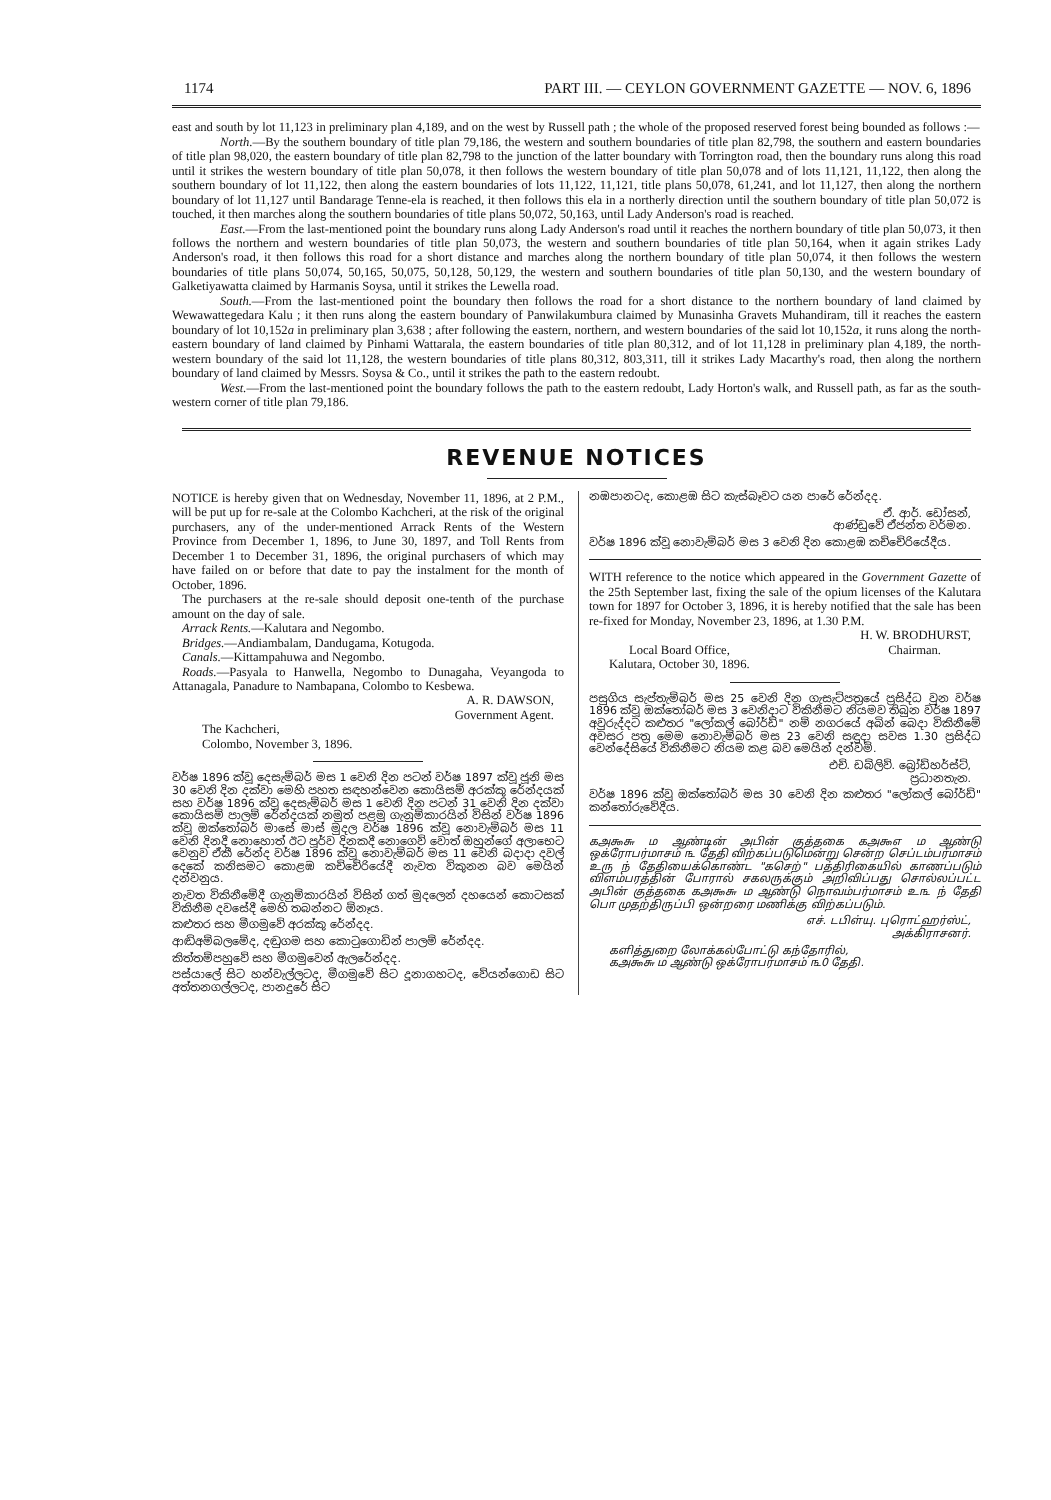1174 PART III. — CEYLON GOVERNMENT GAZETTE — NOV. 6, 1896
east and south by lot 11,123 in preliminary plan 4,189, and on the west by Russell path ; the whole of the proposed reserved forest being bounded as follows :—
North.—By the southern boundary of title plan 79,186, the western and southern boundaries of title plan 82,798, the southern and eastern boundaries of title plan 98,020, the eastern boundary of title plan 82,798 to the junction of the latter boundary with Torrington road, then the boundary runs along this road until it strikes the western boundary of title plan 50,078, it then follows the western boundary of title plan 50,078 and of lots 11,121, 11,122, then along the southern boundary of lot 11,122, then along the eastern boundaries of lots 11,122, 11,121, title plans 50,078, 61,241, and lot 11,127, then along the northern boundary of lot 11,127 until Bandarage Tenne-ela is reached, it then follows this ela in a northerly direction until the southern boundary of title plan 50,072 is touched, it then marches along the southern boundaries of title plans 50,072, 50,163, until Lady Anderson's road is reached.
East.—From the last-mentioned point the boundary runs along Lady Anderson's road until it reaches the northern boundary of title plan 50,073, it then follows the northern and western boundaries of title plan 50,073, the western and southern boundaries of title plan 50,164, when it again strikes Lady Anderson's road, it then follows this road for a short distance and marches along the northern boundary of title plan 50,074, it then follows the western boundaries of title plans 50,074, 50,165, 50,075, 50,128, 50,129, the western and southern boundaries of title plan 50,130, and the western boundary of Galketiyawatta claimed by Harmanis Soysa, until it strikes the Lewella road.
South.—From the last-mentioned point the boundary then follows the road for a short distance to the northern boundary of land claimed by Wewawattegedara Kalu ; it then runs along the eastern boundary of Panwilakumbura claimed by Munasinha Gravets Muhandiram, till it reaches the eastern boundary of lot 10,152a in preliminary plan 3,638 ; after following the eastern, northern, and western boundaries of the said lot 10,152a, it runs along the north-eastern boundary of land claimed by Pinhami Wattarala, the eastern boundaries of title plan 80,312, and of lot 11,128 in preliminary plan 4,189, the north-western boundary of the said lot 11,128, the western boundaries of title plans 80,312, 803,311, till it strikes Lady Macarthy's road, then along the northern boundary of land claimed by Messrs. Soysa & Co., until it strikes the path to the eastern redoubt.
West.—From the last-mentioned point the boundary follows the path to the eastern redoubt, Lady Horton's walk, and Russell path, as far as the south-western corner of title plan 79,186.
REVENUE NOTICES
NOTICE is hereby given that on Wednesday, November 11, 1896, at 2 P.M., will be put up for re-sale at the Colombo Kachcheri, at the risk of the original purchasers, any of the under-mentioned Arrack Rents of the Western Province from December 1, 1896, to June 30, 1897, and Toll Rents from December 1 to December 31, 1896, the original purchasers of which may have failed on or before that date to pay the instalment for the month of October, 1896.
The purchasers at the re-sale should deposit one-tenth of the purchase amount on the day of sale.
Arrack Rents.—Kalutara and Negombo.
Bridges.—Andiambalam, Dandugama, Kotugoda.
Canals.—Kittampahuwa and Negombo.
Roads.—Pasyala to Hanwella, Negombo to Dunagaha, Veyangoda to Attanagala, Panadure to Nambapana, Colombo to Kesbewa.
A. R. DAWSON,
Government Agent.
The Kachcheri,
Colombo, November 3, 1896.
වර්ෂ 1896 ක්වූ දෙසැම්බර් මස 1 වෙනි දින පටන් වර්ෂ 1897 ක්වූ ජූනි මස 30 වෙනි දින දක්වා මෙහි පහත සඳහන්වෙන කොයිසම් අරක්කු රේන්දයක් සහ වර්ෂ 1896 ක්වූ දෙසැම්බර් මස 1 වෙනි දින පටන් 31 වෙනි දින දක්වා කොයිසම් පාලම් රේන්දයක් නමුත් පළමු ගැනුම්කාරයින් විසින් වර්ෂ 1896 ක්වූ ඔක්තෝබර් මාසේ මාස් මුදල වර්ෂ 1896 ක්වූ නොවැම්බර් මස 11 වෙනි දිනදී නොහොත් ඊට පූර්ව දිනකදී නොගෙව් වොත් ඔහුන්ගේ අලාභෙට වෙනුව ඒකී රේන්ද වර්ෂ 1896 ක්වූ නොවැම්බර් මස 11 වෙනි බදාදා දවල් දෙකේ කනිසමට කොළඹ කච්චේරියේදී නැවත විකුනන බව මෙයින් දන්වනුය.
නැවත විකිනීමේදී ගැනුම්කාරයින් විසින් ගත් මුදලෙන් දහයෙන් කොටසක් විකිනීම දවසේදී මෙහි තබන්නට ඕනෑය.
කළුතර සහ මීගමුවේ අරක්කු රේන්දද.
ආඬිඅම්බලමේද, දඬුගම සහ කොටුගොඩින් පාලම් රේන්දද.
කිත්තම්පහුවේ සහ මීගමුවෙන් ඇලරේන්දද.
පස්යාලේ සිට හන්වැල්ලටද, මීගමුවේ සිට දූනාගහටද, වේයන්ගොඩ සිට අත්තනගල්ලටද, පානදුරේ සිට
නඹපානටද, කොළඹ සිට කැස්බෑවට යන පාරේ රේන්දද.
ඒ. ආර්. ඩෝසන්,
ආණ්ඩුවේ ඒජන්ත වර්මන.
වර්ෂ 1896 ක්වූ නොවැම්බර් මස 3 වෙනි දින කොළඹ කච්චේරියේදීය.
WITH reference to the notice which appeared in the Government Gazette of the 25th September last, fixing the sale of the opium licenses of the Kalutara town for 1897 for October 3, 1896, it is hereby notified that the sale has been re-fixed for Monday, November 23, 1896, at 1.30 P.M.
H. W. BRODHURST,
Local Board Office, Chairman.
Kalutara, October 30, 1896.
පසුගිය සැප්තැම්බර් මස 25 වෙනි දින ගැසැට්පත්‍රයේ ප්‍රසිද්ධ වුන වර්ෂ 1896 ක්වූ ඔක්තෝබර් මස 3 වෙනිදාට විකිනීමට නියමව තිබුන වර්ෂ 1897 අවුරුද්දට කළුතර "ලෝකල් බෝර්ඩ්" නම් නගරයේ අබින් බෙදා විකිනීමේ අවසර පත්‍ර මෙම නොවැම්බර් මස 23 වෙනි සඳුදා සවස 1.30 ප්‍රසිද්ධ වෙන්දේසියේ විකිනීමට නියම කළ බව මෙයින් දන්වමි.
එච්. ඩබ්ලිව්. බ්‍රෝඩ්හර්ස්ට්,
ප්‍රධානතැන.
වර්ෂ 1896 ක්වූ ඔක්තෝබර් මස 30 වෙනි දින කළුතර "ලෝකල් බෝර්ඩ්" කන්තෝරුවේදීය.
கஅ௯௬ ம ஆண்டின் அபின் குத்தகை கஅ௯௭ ம ஆண்டு ஒக்ரோபர்மாசம் ௩ தேதி விற்கப்படுமென்று சென்ற செப்டம்பர்மாசம் உரு ந் தேதியைக்கொண்ட "கசெற்" பத்திரிகையில் காணப்படும் விளம்பரத்தின் போரால் சகலருக்கும் அறிவிப்பது சொல்லப்பட்ட அபின் குத்தகை கஅ௯௬ ம ஆண்டு நொவம்பர்மாசம் உ௩ ந் தேதி பொ முதற்திருப்பி ஒன்றரை மணிக்கு விற்கப்படும்.
எச். டபிள்யு. புரொட்ஹர்ஸ்ட்,
அக்கிராசனர்.
களித்துறை லோக்கல்போட்டு கந்தோரில்,
கஅ௯௬ ம ஆண்டு ஒக்ரோபர்மாசம் ௩0 தேதி.